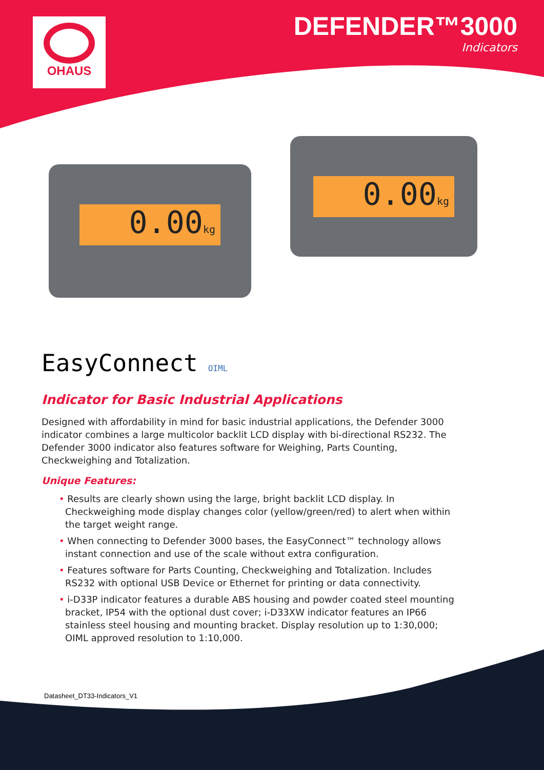OHAUS
DEFENDER™3000
Indicators
0.00kg
0.00kg
EasyConnect OIML
Indicator for Basic Industrial Applications
Designed with affordability in mind for basic industrial applications, the Defender 3000 indicator combines a large multicolor backlit LCD display with bi-directional RS232. The Defender 3000 indicator also features software for Weighing, Parts Counting, Checkweighing and Totalization.
Unique Features:
• Results are clearly shown using the large, bright backlit LCD display. In Checkweighing mode display changes color (yellow/green/red) to alert when within the target weight range.
• When connecting to Defender 3000 bases, the EasyConnect™ technology allows instant connection and use of the scale without extra configuration.
• Features software for Parts Counting, Checkweighing and Totalization. Includes RS232 with optional USB Device or Ethernet for printing or data connectivity.
• i-D33P indicator features a durable ABS housing and powder coated steel mounting bracket, IP54 with the optional dust cover; i-D33XW indicator features an IP66 stainless steel housing and mounting bracket. Display resolution up to 1:30,000; OIML approved resolution to 1:10,000.
Datasheet_DT33-Indicators_V1